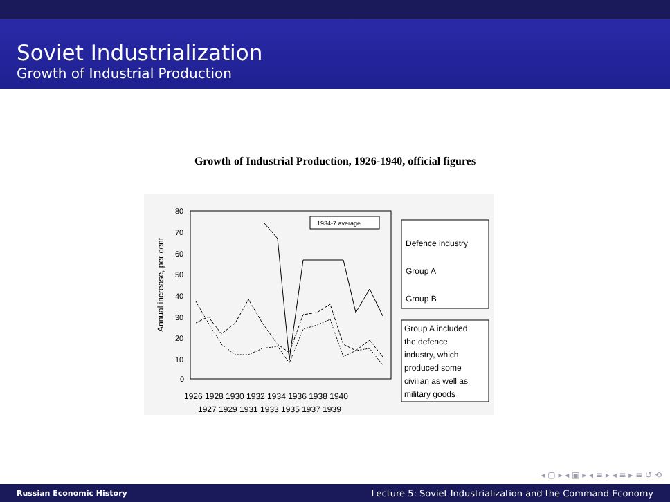Soviet Industrialization
Growth of Industrial Production
Growth of Industrial Production, 1926-1940, official figures
Annual increase, per cent
80
70
60
50
40
30
20
10
0
1934-7 average
Defence industry
Group A
Group B
Group A included
the defence
industry, which
produced some
civilian as well as
military goods
1926 1928 1930 1932 1934 1936 1938 1940
1927 1929 1931 1933 1935 1937 1939
◂ ▢ ▸ ◂ ▣ ▸ ◂ ≡ ▸ ◂ ≡ ▸ ≡ ↺ ⟲
Russian Economic History Lecture 5: Soviet Industrialization and the Command Economy